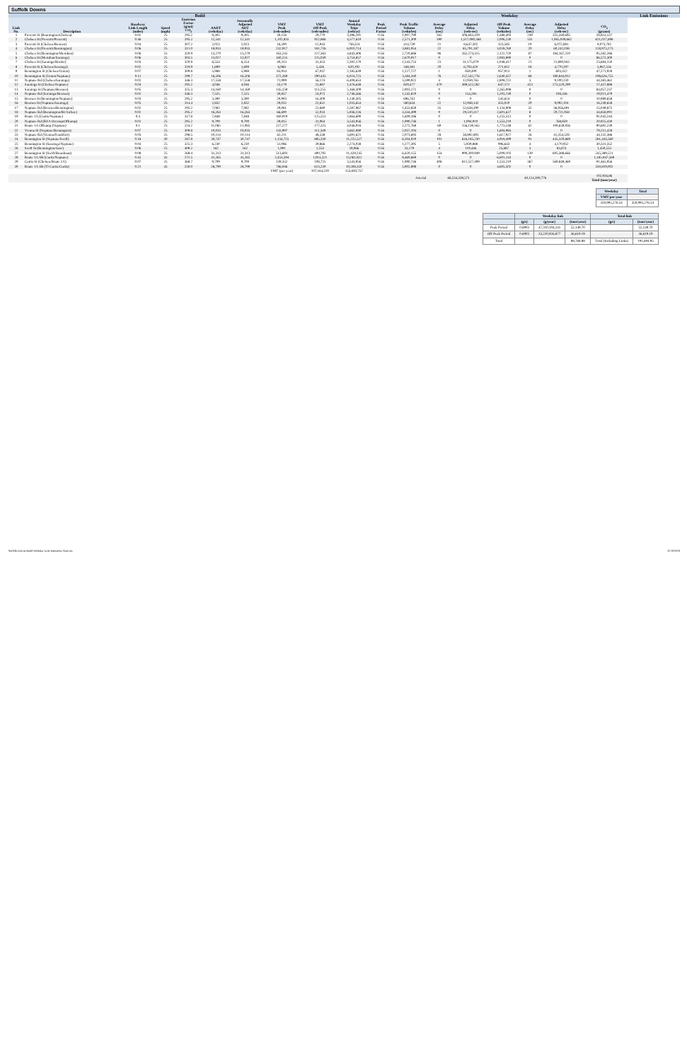Suffolk Downs
| Build | | | | | | | | | | | Weekday | | | | | | | Link Emissions |
| --- | --- | --- | --- | --- | --- | --- | --- | --- | --- | --- | --- | --- | --- | --- | --- | --- | --- | --- |
| Link No. | Description | Roadway Link Length (miles) | Speed (mph) | Emission Factor (g/mi) CO<sub>2</sub> | AADT (veh/day) | Seasonally Adjusted ADT (veh/day) | VMT Peak (veh-miles) | VMT Off-Peak (veh-miles) | Annual Weekday Trips (veh/yr) | Peak Period Factor | Peak Traffic Volume (vehicles) | Average Delay (sec) | Adjusted Delay (veh-sec) | Off-Peak Volume (vehicles) | Average Delay (sec) | Adjusted Delay (veh-sec) | CO<sub>2</sub> (grams) | |
| 1 | Prescott St (Bennington/Chelsea) | 0.02 | 25 | 295.2 | 9,305 | 9,305 | 30,156 | 29,770 | 3,396,291 | 0.56 | 1,907,790 | 265 | 506,843,419 | 1,488,493 | 239 | 355,340,695 | 28,853,537 | |
| 2 | Chelsea St (Prescott/Prescott) | 0.46 | 25 | 295.2 | 12,541 | 12,541 | 1,102,835 | 922,866 | 4,577,610 | 0.56 | 2,571,300 | 590 | 1,517,080,568 | 2,006,230 | 531 | 1,065,049,662 | 621,027,698 | |
| 3 | Prescott St (Chelsea/Bremen) | 0.04 | 25 | 307.2 | 2,023 | 2,023 | 16,590 | 12,943 | 738,324 | 0.56 | 414,739 | 21 | 8,647,302 | 323,585 | 19 | 6,072,881 | 9,073,782 | |
| 4 | Chelsea St (Prescott/Bennington) | 0.06 | 25 | 311.0 | 18,933 | 18,933 | 232,917 | 181,726 | 6,910,714 | 0.56 | 3,881,954 | 22 | 85,791,187 | 3,028,760 | 20 | 60,242,038 | 128,973,273 | |
| 5 | Chelsea St (Bennington/Meridian) | 0.06 | 25 | 320.9 | 13,270 | 13,270 | 163,245 | 127,363 | 4,843,406 | 0.56 | 2,720,686 | 96 | 262,274,315 | 2,122,720 | 87 | 184,167,220 | 95,582,286 | |
| 6 | Chelsea St (Meridian/Saratoga) | 0.06 | 25 | 303.5 | 13,027 | 13,027 | 160,255 | 125,030 | 4,754,857 | 0.56 | 2,670,917 | 0 | 0 | 2,083,890 | 0 | 0 | 86,572,300 | |
| 7 | Chelsea St (Saratoga/Border) | 0.03 | 25 | 320.9 | 6,554 | 6,554 | 40,313 | 31,453 | 2,392,170 | 0.56 | 1,343,753 | 23 | 31,175,079 | 1,048,417 | 21 | 21,890,943 | 23,684,150 | |
| 8 | Prescott St (Chelsea/Saratoga) | 0.02 | 25 | 319.9 | 1,699 | 1,699 | 6,968 | 5,436 | 620,192 | 0.56 | 348,381 | 20 | 6,793,420 | 271,812 | 18 | 4,770,297 | 3,967,556 | |
| 9 | Bennington St (Chelsea/Union) | 0.07 | 25 | 309.8 | 5,988 | 5,988 | 85,934 | 67,047 | 2,185,639 | 0.56 | 1,227,727 | 1 | 859,409 | 957,913 | 1 | 603,422 | 47,271,928 | |
| 10 | Bennington St (Union/Neptune) | 0.11 | 25 | 299.7 | 16,506 | 16,506 | 372,269 | 290,445 | 6,024,725 | 0.56 | 3,384,260 | 76 | 257,542,776 | 2,640,457 | 68 | 180,844,912 | 198,626,755 | |
| 11 | Neptune Rd (Chelsea/Saratoga) | 0.02 | 25 | 346.3 | 17,558 | 17,558 | 71,999 | 56,174 | 6,408,653 | 0.56 | 3,599,922 | 4 | 12,959,765 | 2,808,722 | 3 | 9,100,250 | 44,383,461 | |
| 12 | Saratoga St (Chelsea/Neptune) | 0.04 | 25 | 295.2 | 4,046 | 4,046 | 33,179 | 25,887 | 1,476,648 | 0.56 | 829,477 | 470 | 389,522,582 | 647,171 | 423 | 273,520,299 | 17,437,888 | |
| 13 | Saratoga St (Neptune/Bremen) | 0.05 | 25 | 325.3 | 14,160 | 14,160 | 145,159 | 113,255 | 5,168,309 | 0.56 | 2,903,171 | 0 | 0 | 2,265,098 | 0 | 0 | 84,057,237 | |
| 14 | Neptune Rd (Saratoga/Bremen) | 0.02 | 25 | 346.3 | 7,525 | 7,525 | 30,857 | 24,075 | 2,746,566 | 0.56 | 1,542,820 | 0 | 154,283 | 1,203,740 | 0 | 108,336 | 19,021,479 | |
| 15 | Bremen St (Bennington/Neptune) | 0.03 | 25 | 295.2 | 3,390 | 3,390 | 20,903 | 16,309 | 1,240,305 | 0.56 | 696,761 | 0 | 0 | 543,624 | 0 | 0 | 10,989,658 | |
| 16 | Bremen St (Neptune/Saratoga) | 0.05 | 25 | 314.4 | 2,832 | 2,832 | 29,032 | 22,651 | 1,033,654 | 0.56 | 580,634 | 22 | 12,948,142 | 453,020 | 20 | 9,092,104 | 16,249,658 | |
| 17 | Neptune Rd (Bremen/Bennington) | 0.02 | 25 | 295.2 | 7,082 | 7,082 | 29,061 | 22,680 | 2,587,967 | 0.56 | 1,453,859 | 35 | 52,638,390 | 1,134,908 | 32 | 36,956,691 | 15,049,875 | |
| 18 | Neptune Rd (Bennington/RI/Airfare) | 0.02 | 25 | 295.2 | 16,263 | 16,263 | 66,690 | 52,033 | 5,936,126 | 0.56 | 3,334,499 | 9 | 29,510,317 | 2,601,627 | 8 | 20,721,958 | 34,858,091 | |
| 19 | Route 1A (Curtis/Neptune) | 0.4 | 25 | 317.8 | 7,848 | 7,848 | 160,919 | 125,551 | 2,864,690 | 0.56 | 1,609,186 | 0 | 0 | 1,255,512 | 0 | 0 | 91,045,244 | |
| 20 | Neptune Rd (RI/A Orcamp/Offramp) | 0.02 | 25 | 295.2 | 9,709 | 9,709 | 39,815 | 31,064 | 3,543,956 | 0.56 | 1,990,746 | 1 | 1,094,910 | 1,553,210 | 0 | 768,859 | 20,925,430 | |
| 21 | Route 1A Offramp (Neptune) | 0.1 | 25 | 224.2 | 11,085 | 11,085 | 227,277 | 177,325 | 4,046,016 | 0.56 | 2,272,768 | 69 | 156,139,165 | 1,773,248 | 62 | 109,639,936 | 90,692,239 | |
| 22 | Vienna St (Neptune/Bennington) | 0.07 | 25 | 309.8 | 10,033 | 10,033 | 143,997 | 112,349 | 3,662,080 | 0.56 | 2,057,104 | 0 | 0 | 1,604,984 | 0 | 0 | 79,212,428 | |
| 23 | Neptune Rd (Vienna/Frankfort) | 0.03 | 25 | 298.5 | 10,114 | 10,114 | 62,211 | 48,538 | 3,691,621 | 0.56 | 2,073,693 | 28 | 58,892,895 | 1,617,927 | 26 | 41,354,528 | 44,132,386 | |
| 24 | Bennington St (Neptune/Swift) | 0.18 | 30 | 287.8 | 30,747 | 30,747 | 1,134,725 | 885,330 | 11,222,527 | 0.56 | 6,304,020 | 101 | 634,185,230 | 4,918,499 | 91 | 445,320,869 | 581,443,560 | |
| 25 | Bennington St (Saratoga/Neptune) | 0.04 | 25 | 325.3 | 6,230 | 6,230 | 51,086 | 39,866 | 2,274,038 | 0.56 | 1,277,395 | 5 | 5,939,888 | 996,643 | 4 | 4,170,952 | 30,331,352 | |
| 26 | Swift St (Bennington/Gate) | 0.06 | 25 | 409.2 | 162 | 162 | 1,991 | 1,553 | 59,066 | 0.56 | 33,179 | 4 | 119,446 | 25,887 | 3 | 83,874 | 1,450,553 | |
| 27 | Bennington St (Swift/Boardman) | 0.08 | 25 | 268.4 | 31,313 | 31,313 | 513,693 | 400,792 | 11,429,245 | 0.56 | 6,420,155 | 154 | 990,300,949 | 5,009,103 | 139 | 695,388,666 | 245,389,521 | |
| 28 | Route 1A SB (Curtis/Neptune) | 0.45 | 45 | 271.5 | 41,265 | 41,265 | 2,453,594 | 1,914,321 | 15,061,812 | 0.56 | 8,460,669 | 0 | 0 | 6,601,143 | 0 | 0 | 1,185,947,569 | |
| 29 | Curtis St (Chelsea/Route 1A) | 0.07 | 25 | 368.7 | 9,709 | 9,709 | 139,352 | 108,725 | 3,543,956 | 0.56 | 1,990,746 | 408 | 811,527,499 | 1,553,210 | 367 | 569,849,469 | 91,465,956 | |
| 30 | Route 1A SB (Tl-Curtis/Curtis) | 0.21 | 45 | 250.0 | 28,790 | 28,790 | 786,046 | 613,230 | 10,508,350 | 0.56 | 5,902,898 | 0 | 0 | 4,605,502 | 0 | 0 | 350,819,002 | |
| | | | | | | | VMT (per year) | 107,164,519 | 153,830,757 | | | | | | | | | |
| Arterial | | | | | | | | | | | | 68,534,339,571 | | 40,124,300,776 | | | 102,926,86 Total (tons/year) | |
| Weekday | Total |
| --- | --- |
| VMT per year | |
| 350,995,276.54 | 350,995,276.54 |
| | Weekday link | | | Total link | |
| --- | --- | --- | --- | --- | --- |
| | (g/s) | (g/year) | (tons/year) | (g/s) | (tons/year) |
| Peak Period | 0.6903 | 47,310,104,241 | 52,149.70 | | 52,149.70 |
| Off-Peak Period | 0.6903 | 33,220,926,877 | 36,619.19 | | 36,619.19 |
| Total | | | 88,768.88 | Total (Including Links) | 191,694.95 |
Suffolk Downs Build Weekday Link Emissions Analysis 11/19/2019